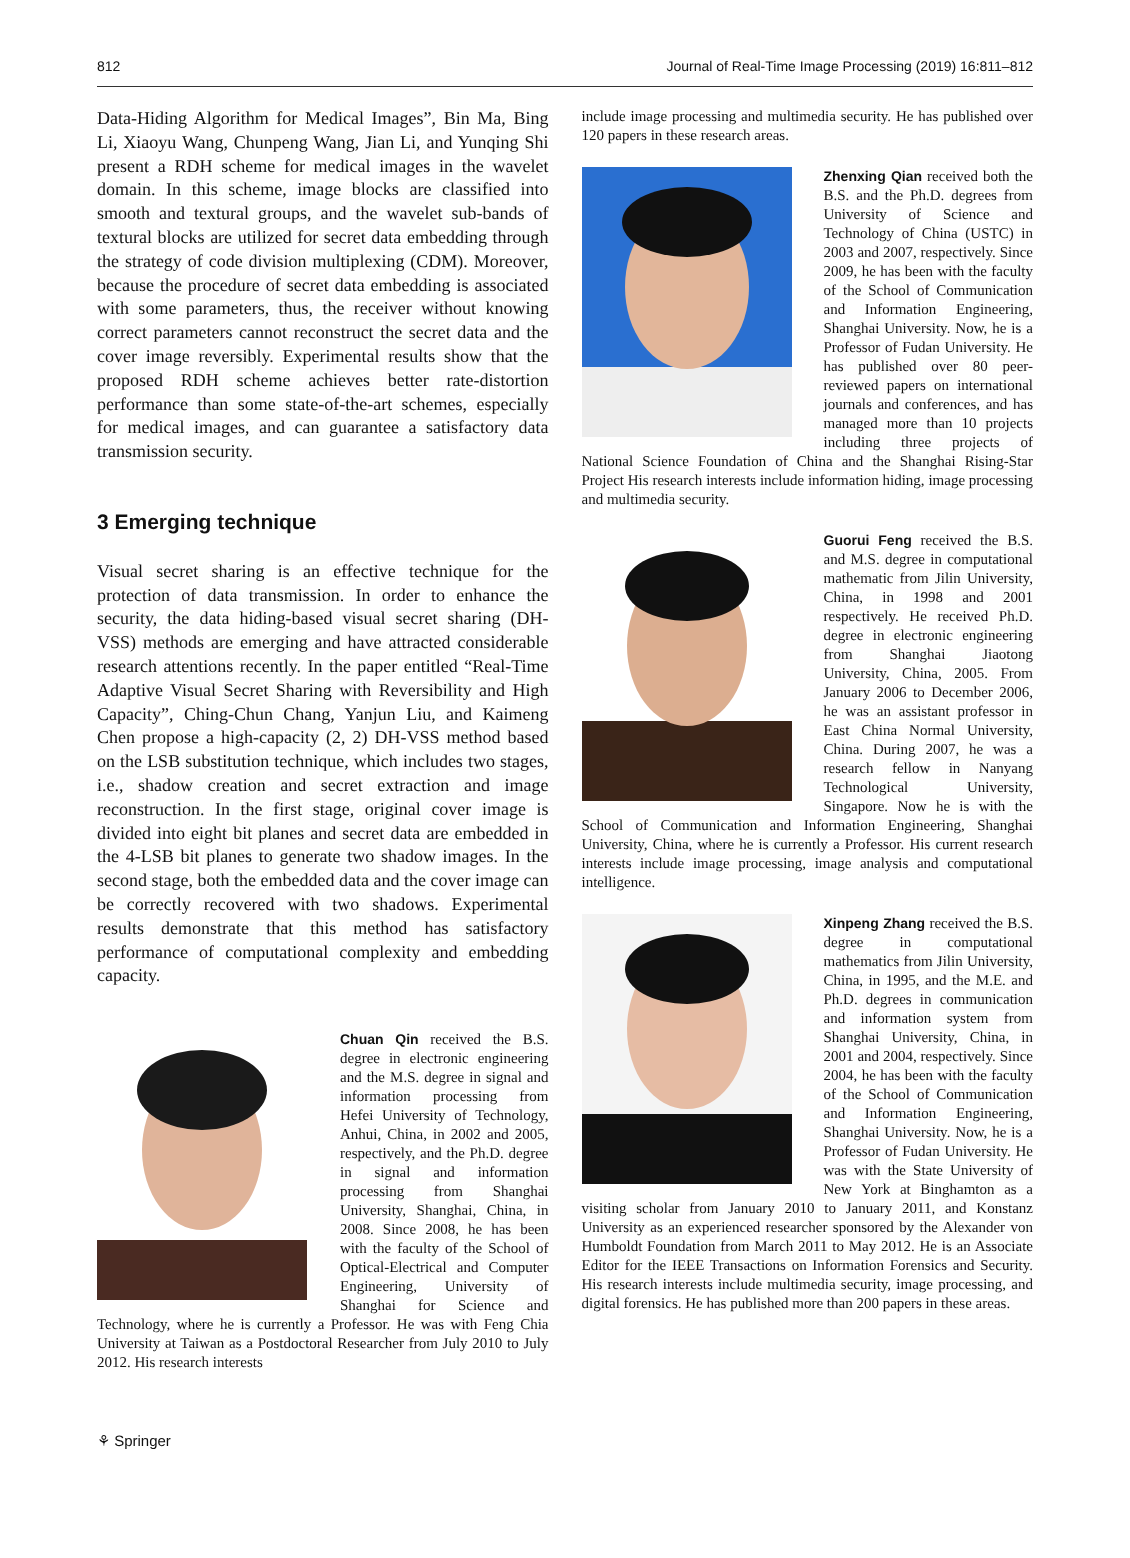812 Journal of Real-Time Image Processing (2019) 16:811–812
Data-Hiding Algorithm for Medical Images”, Bin Ma, Bing Li, Xiaoyu Wang, Chunpeng Wang, Jian Li, and Yunqing Shi present a RDH scheme for medical images in the wavelet domain. In this scheme, image blocks are classified into smooth and textural groups, and the wavelet sub-bands of textural blocks are utilized for secret data embedding through the strategy of code division multiplexing (CDM). Moreover, because the procedure of secret data embedding is associated with some parameters, thus, the receiver without knowing correct parameters cannot reconstruct the secret data and the cover image reversibly. Experimental results show that the proposed RDH scheme achieves better rate-distortion performance than some state-of-the-art schemes, especially for medical images, and can guarantee a satisfactory data transmission security.
3 Emerging technique
Visual secret sharing is an effective technique for the protection of data transmission. In order to enhance the security, the data hiding-based visual secret sharing (DH-VSS) methods are emerging and have attracted considerable research attentions recently. In the paper entitled “Real-Time Adaptive Visual Secret Sharing with Reversibility and High Capacity”, Ching-Chun Chang, Yanjun Liu, and Kaimeng Chen propose a high-capacity (2, 2) DH-VSS method based on the LSB substitution technique, which includes two stages, i.e., shadow creation and secret extraction and image reconstruction. In the first stage, original cover image is divided into eight bit planes and secret data are embedded in the 4-LSB bit planes to generate two shadow images. In the second stage, both the embedded data and the cover image can be correctly recovered with two shadows. Experimental results demonstrate that this method has satisfactory performance of computational complexity and embedding capacity.
Chuan Qin received the B.S. degree in electronic engineering and the M.S. degree in signal and information processing from Hefei University of Technology, Anhui, China, in 2002 and 2005, respectively, and the Ph.D. degree in signal and information processing from Shanghai University, Shanghai, China, in 2008. Since 2008, he has been with the faculty of the School of Optical-Electrical and Computer Engineering, University of Shanghai for Science and Technology, where he is currently a Professor. He was with Feng Chia University at Taiwan as a Postdoctoral Researcher from July 2010 to July 2012. His research interests
include image processing and multimedia security. He has published over 120 papers in these research areas.
Zhenxing Qian received both the B.S. and the Ph.D. degrees from University of Science and Technology of China (USTC) in 2003 and 2007, respectively. Since 2009, he has been with the faculty of the School of Communication and Information Engineering, Shanghai University. Now, he is a Professor of Fudan University. He has published over 80 peer-reviewed papers on international journals and conferences, and has managed more than 10 projects including three projects of National Science Foundation of China and the Shanghai Rising-Star Project His research interests include information hiding, image processing and multimedia security.
Guorui Feng received the B.S. and M.S. degree in computational mathematic from Jilin University, China, in 1998 and 2001 respectively. He received Ph.D. degree in electronic engineering from Shanghai Jiaotong University, China, 2005. From January 2006 to December 2006, he was an assistant professor in East China Normal University, China. During 2007, he was a research fellow in Nanyang Technological University, Singapore. Now he is with the School of Communication and Information Engineering, Shanghai University, China, where he is currently a Professor. His current research interests include image processing, image analysis and computational intelligence.
Xinpeng Zhang received the B.S. degree in computational mathematics from Jilin University, China, in 1995, and the M.E. and Ph.D. degrees in communication and information system from Shanghai University, China, in 2001 and 2004, respectively. Since 2004, he has been with the faculty of the School of Communication and Information Engineering, Shanghai University. Now, he is a Professor of Fudan University. He was with the State University of New York at Binghamton as a visiting scholar from January 2010 to January 2011, and Konstanz University as an experienced researcher sponsored by the Alexander von Humboldt Foundation from March 2011 to May 2012. He is an Associate Editor for the IEEE Transactions on Information Forensics and Security. His research interests include multimedia security, image processing, and digital forensics. He has published more than 200 papers in these areas.
⚘ Springer